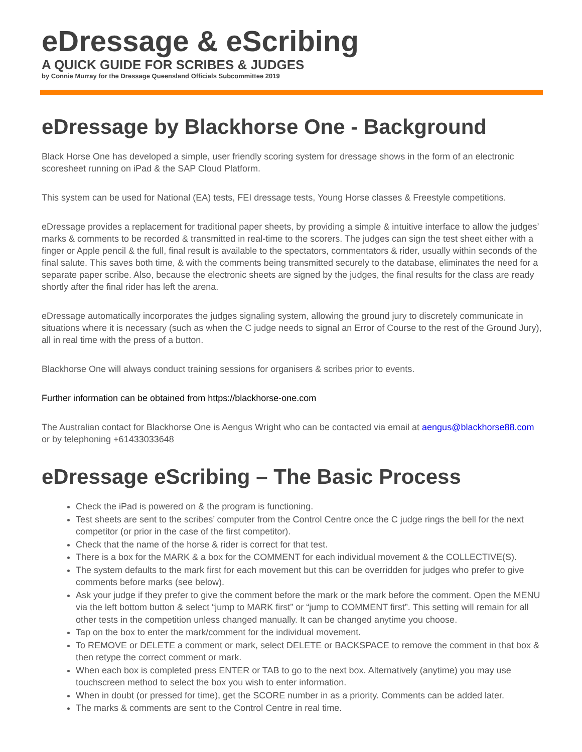eDressage & eScribing
A QUICK GUIDE FOR SCRIBES & JUDGES
by Connie Murray for the Dressage Queensland Officials Subcommittee 2019
eDressage by Blackhorse One - Background
Black Horse One has developed a simple, user friendly scoring system for dressage shows in the form of an electronic scoresheet running on iPad & the SAP Cloud Platform.
This system can be used for National (EA) tests, FEI dressage tests, Young Horse classes & Freestyle competitions.
eDressage provides a replacement for traditional paper sheets, by providing a simple & intuitive interface to allow the judges’ marks & comments to be recorded & transmitted in real-time to the scorers. The judges can sign the test sheet either with a finger or Apple pencil & the full, final result is available to the spectators, commentators & rider, usually within seconds of the final salute. This saves both time, & with the comments being transmitted securely to the database, eliminates the need for a separate paper scribe. Also, because the electronic sheets are signed by the judges, the final results for the class are ready shortly after the final rider has left the arena.
eDressage automatically incorporates the judges signaling system, allowing the ground jury to discretely communicate in situations where it is necessary (such as when the C judge needs to signal an Error of Course to the rest of the Ground Jury), all in real time with the press of a button.
Blackhorse One will always conduct training sessions for organisers & scribes prior to events.
Further information can be obtained from https://blackhorse-one.com
The Australian contact for Blackhorse One is Aengus Wright who can be contacted via email at aengus@blackhorse88.com or by telephoning +61433033648
eDressage eScribing – The Basic Process
Check the iPad is powered on & the program is functioning.
Test sheets are sent to the scribes’ computer from the Control Centre once the C judge rings the bell for the next competitor (or prior in the case of the first competitor).
Check that the name of the horse & rider is correct for that test.
There is a box for the MARK & a box for the COMMENT for each individual movement & the COLLECTIVE(S).
The system defaults to the mark first for each movement but this can be overridden for judges who prefer to give comments before marks (see below).
Ask your judge if they prefer to give the comment before the mark or the mark before the comment. Open the MENU via the left bottom button & select “jump to MARK first” or “jump to COMMENT first”. This setting will remain for all other tests in the competition unless changed manually. It can be changed anytime you choose.
Tap on the box to enter the mark/comment for the individual movement.
To REMOVE or DELETE a comment or mark, select DELETE or BACKSPACE to remove the comment in that box & then retype the correct comment or mark.
When each box is completed press ENTER or TAB to go to the next box. Alternatively (anytime) you may use touchscreen method to select the box you wish to enter information.
When in doubt (or pressed for time), get the SCORE number in as a priority. Comments can be added later.
The marks & comments are sent to the Control Centre in real time.